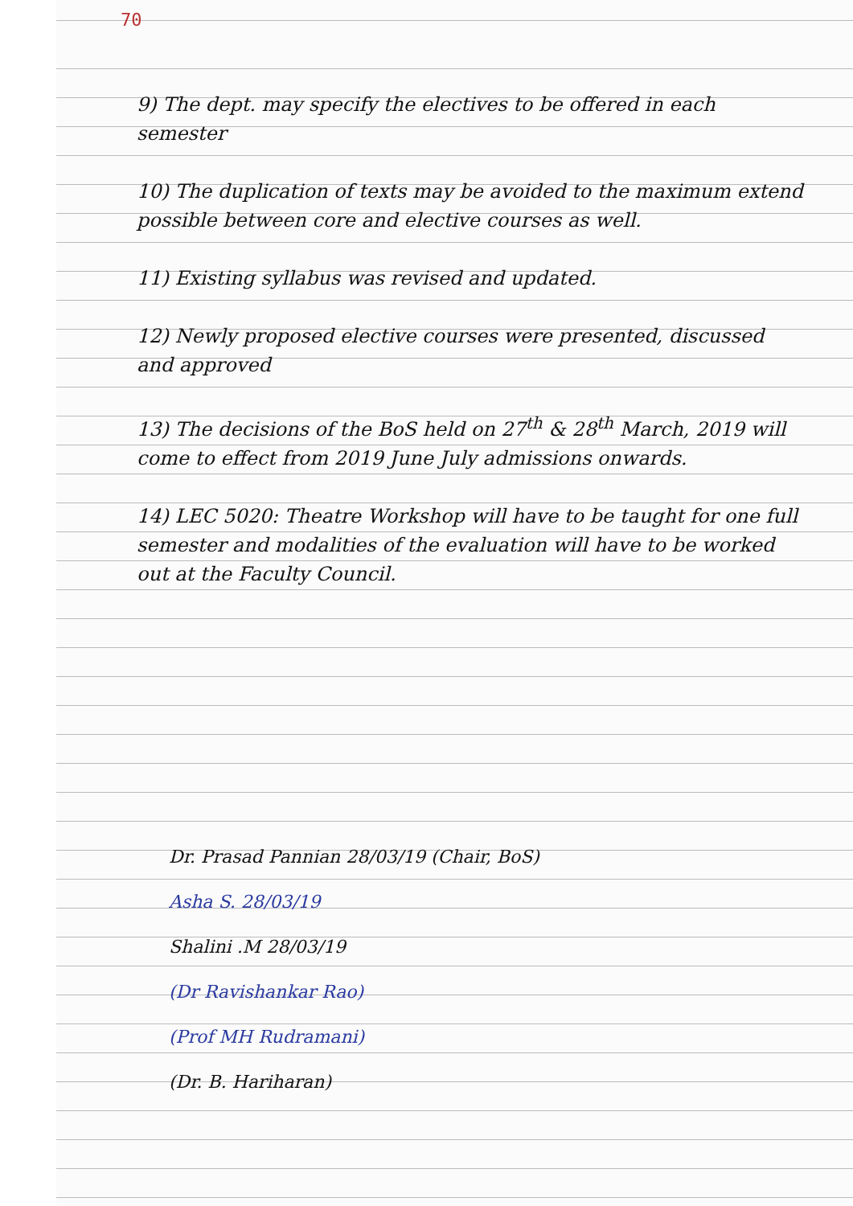70
9) The dept. may specify the electives to be offered in each semester
10) The duplication of texts may be avoided to the maximum extend possible between core and elective courses as well.
11) Existing syllabus was revised and updated.
12) Newly proposed elective courses were presented, discussed and approved
13) The decisions of the BoS held on 27<sup>th</sup> & 28<sup>th</sup> March, 2019 will come to effect from 2019 June July admissions onwards.
14) LEC 5020: Theatre Workshop will have to be taught for one full semester and modalities of the evaluation will have to be worked out at the Faculty Council.
Dr. Prasad Pannian 28/03/19 (Chair, BoS)
Asha S. 28/03/19
Shalini .M 28/03/19
(Dr Ravishankar Rao)
(Prof MH Rudramani)
(Dr. B. Hariharan)